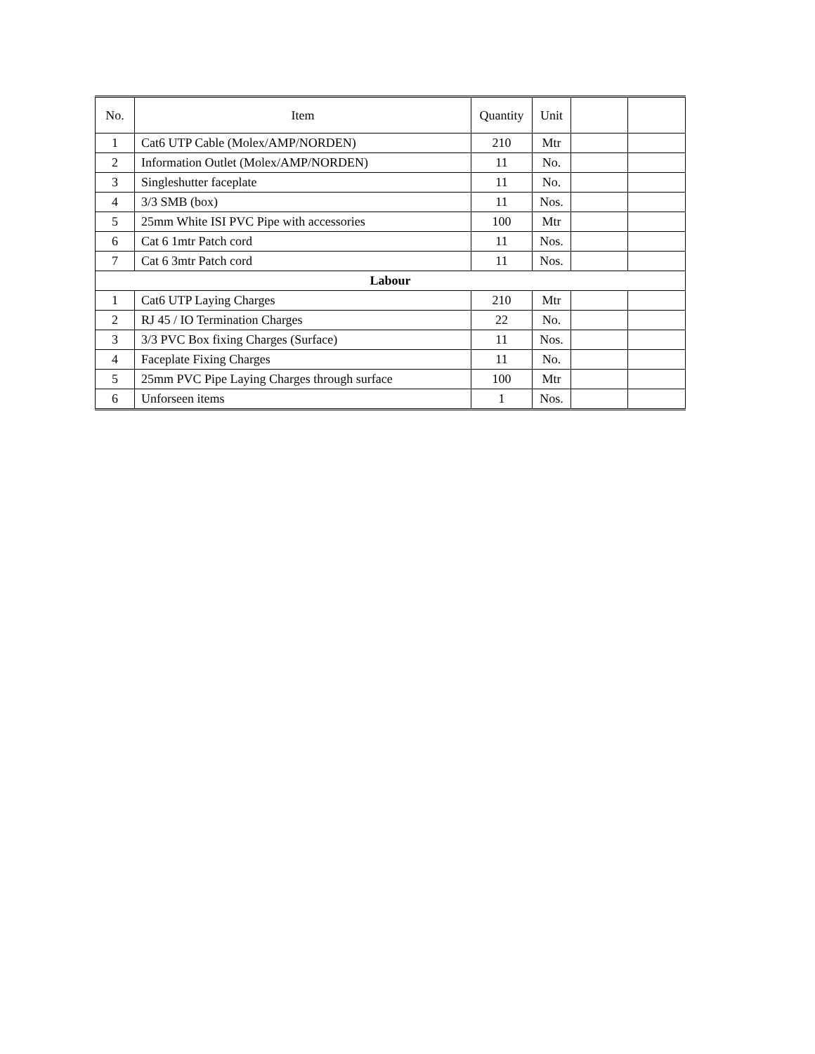| No. | Item | Quantity | Unit | | |
| --- | --- | --- | --- | --- | --- |
| 1 | Cat6 UTP Cable (Molex/AMP/NORDEN) | 210 | Mtr | | |
| 2 | Information Outlet (Molex/AMP/NORDEN) | 11 | No. | | |
| 3 | Singleshutter faceplate | 11 | No. | | |
| 4 | 3/3 SMB (box) | 11 | Nos. | | |
| 5 | 25mm White ISI PVC Pipe with accessories | 100 | Mtr | | |
| 6 | Cat 6 1mtr Patch cord | 11 | Nos. | | |
| 7 | Cat 6 3mtr Patch cord | 11 | Nos. | | |
| Labour | | | | | |
| 1 | Cat6 UTP Laying Charges | 210 | Mtr | | |
| 2 | RJ 45 / IO Termination Charges | 22 | No. | | |
| 3 | 3/3 PVC Box fixing Charges (Surface) | 11 | Nos. | | |
| 4 | Faceplate Fixing Charges | 11 | No. | | |
| 5 | 25mm PVC Pipe Laying Charges through surface | 100 | Mtr | | |
| 6 | Unforseen items | 1 | Nos. | | |